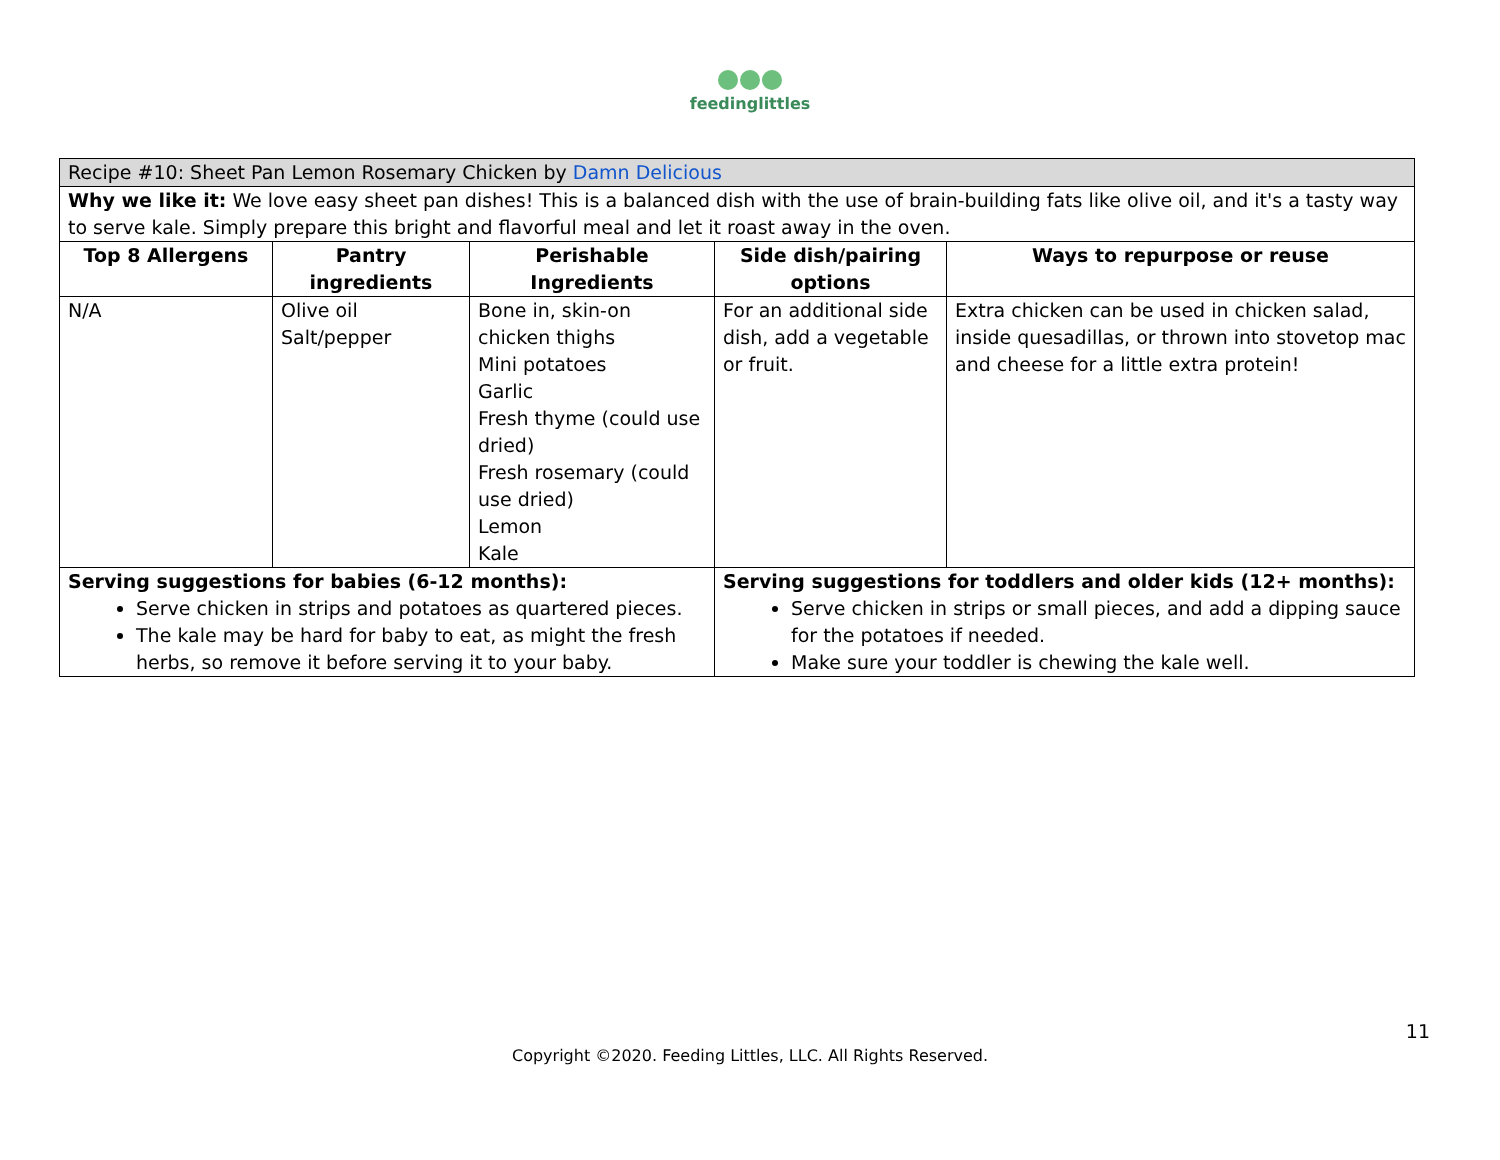feedinglittles
| Recipe #10: Sheet Pan Lemon Rosemary Chicken by Damn Delicious | | | | |
| Why we like it: We love easy sheet pan dishes! This is a balanced dish with the use of brain-building fats like olive oil, and it's a tasty way to serve kale. Simply prepare this bright and flavorful meal and let it roast away in the oven. | | | | |
| Top 8 Allergens | Pantry ingredients | Perishable Ingredients | Side dish/pairing options | Ways to repurpose or reuse |
| N/A | Olive oil Salt/pepper | Bone in, skin-on chicken thighs Mini potatoes Garlic Fresh thyme (could use dried) Fresh rosemary (could use dried) Lemon Kale | For an additional side dish, add a vegetable or fruit. | Extra chicken can be used in chicken salad, inside quesadillas, or thrown into stovetop mac and cheese for a little extra protein! |
| Serving suggestions for babies (6-12 months): Serve chicken in strips and potatoes as quartered pieces. The kale may be hard for baby to eat, as might the fresh herbs, so remove it before serving it to your baby. | | | Serving suggestions for toddlers and older kids (12+ months): Serve chicken in strips or small pieces, and add a dipping sauce for the potatoes if needed. Make sure your toddler is chewing the kale well. | |
11
Copyright ©2020. Feeding Littles, LLC. All Rights Reserved.